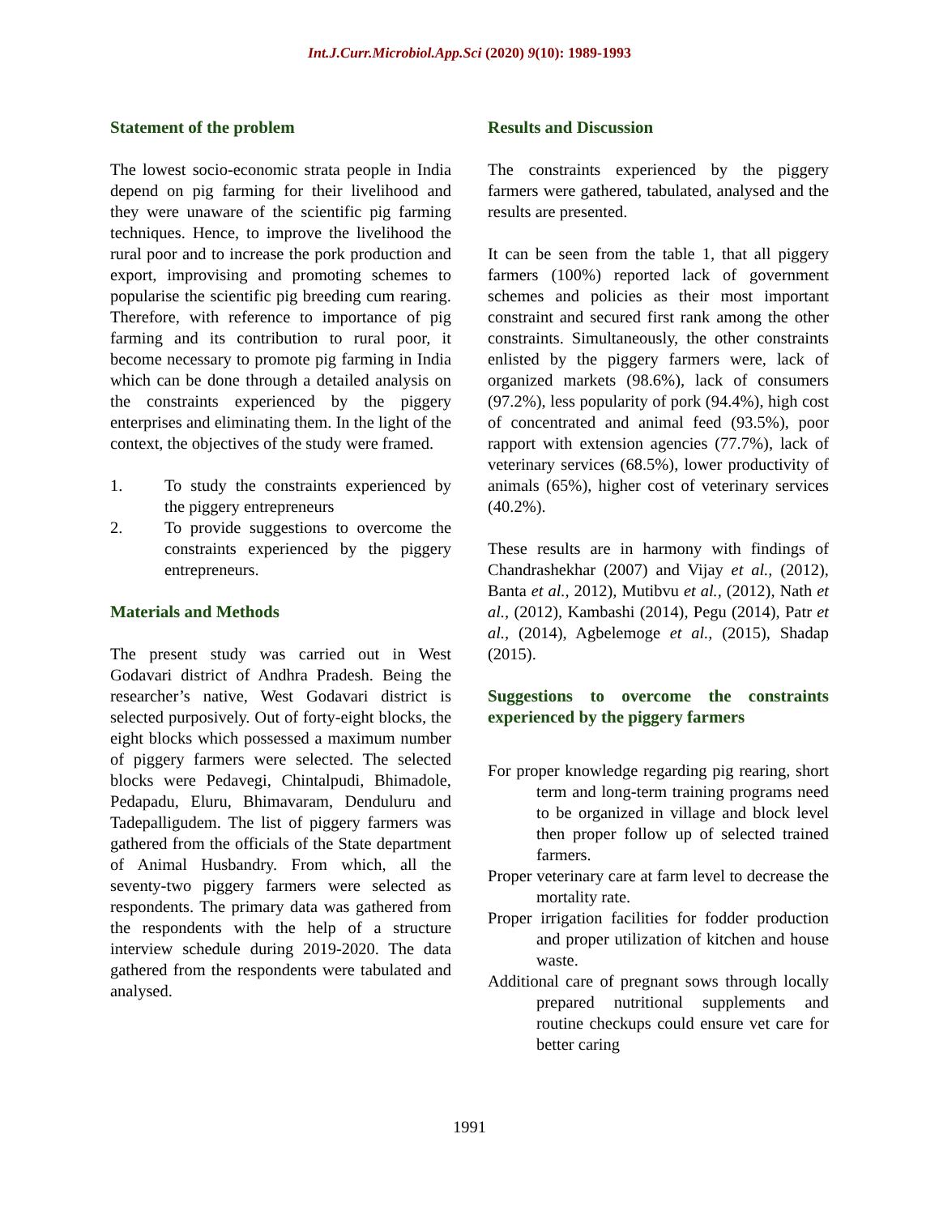Int.J.Curr.Microbiol.App.Sci (2020) 9(10): 1989-1993
Statement of the problem
The lowest socio-economic strata people in India depend on pig farming for their livelihood and they were unaware of the scientific pig farming techniques. Hence, to improve the livelihood the rural poor and to increase the pork production and export, improvising and promoting schemes to popularise the scientific pig breeding cum rearing. Therefore, with reference to importance of pig farming and its contribution to rural poor, it become necessary to promote pig farming in India which can be done through a detailed analysis on the constraints experienced by the piggery enterprises and eliminating them. In the light of the context, the objectives of the study were framed.
1. To study the constraints experienced by the piggery entrepreneurs
2. To provide suggestions to overcome the constraints experienced by the piggery entrepreneurs.
Materials and Methods
The present study was carried out in West Godavari district of Andhra Pradesh. Being the researcher’s native, West Godavari district is selected purposively. Out of forty-eight blocks, the eight blocks which possessed a maximum number of piggery farmers were selected. The selected blocks were Pedavegi, Chintalpudi, Bhimadole, Pedapadu, Eluru, Bhimavaram, Denduluru and Tadepalligudem. The list of piggery farmers was gathered from the officials of the State department of Animal Husbandry. From which, all the seventy-two piggery farmers were selected as respondents. The primary data was gathered from the respondents with the help of a structure interview schedule during 2019-2020. The data gathered from the respondents were tabulated and analysed.
Results and Discussion
The constraints experienced by the piggery farmers were gathered, tabulated, analysed and the results are presented.
It can be seen from the table 1, that all piggery farmers (100%) reported lack of government schemes and policies as their most important constraint and secured first rank among the other constraints. Simultaneously, the other constraints enlisted by the piggery farmers were, lack of organized markets (98.6%), lack of consumers (97.2%), less popularity of pork (94.4%), high cost of concentrated and animal feed (93.5%), poor rapport with extension agencies (77.7%), lack of veterinary services (68.5%), lower productivity of animals (65%), higher cost of veterinary services (40.2%).
These results are in harmony with findings of Chandrashekhar (2007) and Vijay et al., (2012), Banta et al., 2012), Mutibvu et al., (2012), Nath et al., (2012), Kambashi (2014), Pegu (2014), Patr et al., (2014), Agbelemoge et al., (2015), Shadap (2015).
Suggestions to overcome the constraints experienced by the piggery farmers
For proper knowledge regarding pig rearing, short term and long-term training programs need to be organized in village and block level then proper follow up of selected trained farmers.
Proper veterinary care at farm level to decrease the mortality rate.
Proper irrigation facilities for fodder production and proper utilization of kitchen and house waste.
Additional care of pregnant sows through locally prepared nutritional supplements and routine checkups could ensure vet care for better caring
1991